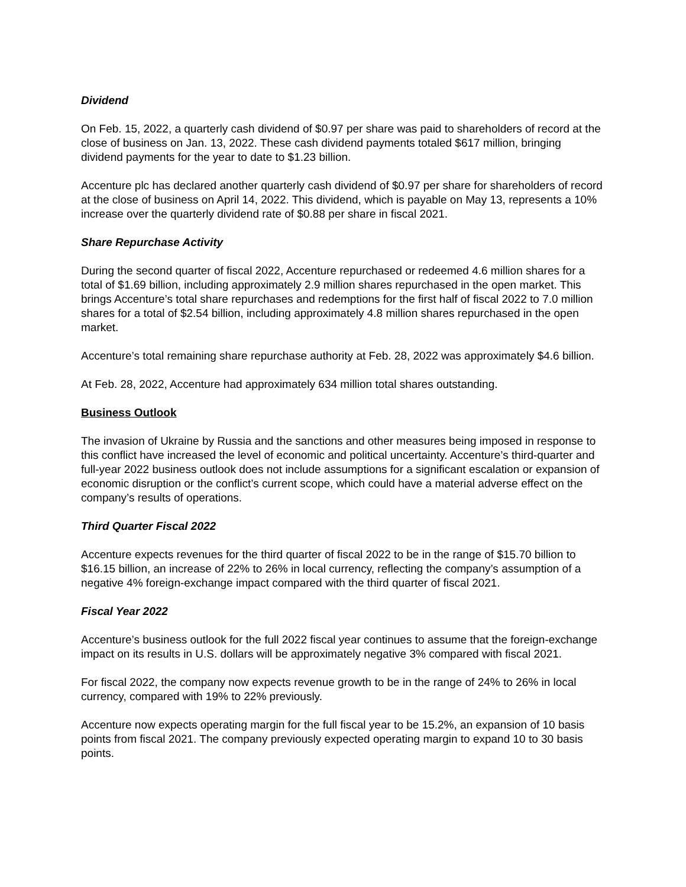Dividend
On Feb. 15, 2022, a quarterly cash dividend of $0.97 per share was paid to shareholders of record at the close of business on Jan. 13, 2022. These cash dividend payments totaled $617 million, bringing dividend payments for the year to date to $1.23 billion.
Accenture plc has declared another quarterly cash dividend of $0.97 per share for shareholders of record at the close of business on April 14, 2022. This dividend, which is payable on May 13, represents a 10% increase over the quarterly dividend rate of $0.88 per share in fiscal 2021.
Share Repurchase Activity
During the second quarter of fiscal 2022, Accenture repurchased or redeemed 4.6 million shares for a total of $1.69 billion, including approximately 2.9 million shares repurchased in the open market. This brings Accenture’s total share repurchases and redemptions for the first half of fiscal 2022 to 7.0 million shares for a total of $2.54 billion, including approximately 4.8 million shares repurchased in the open market.
Accenture’s total remaining share repurchase authority at Feb. 28, 2022 was approximately $4.6 billion.
At Feb. 28, 2022, Accenture had approximately 634 million total shares outstanding.
Business Outlook
The invasion of Ukraine by Russia and the sanctions and other measures being imposed in response to this conflict have increased the level of economic and political uncertainty. Accenture’s third-quarter and full-year 2022 business outlook does not include assumptions for a significant escalation or expansion of economic disruption or the conflict’s current scope, which could have a material adverse effect on the company’s results of operations.
Third Quarter Fiscal 2022
Accenture expects revenues for the third quarter of fiscal 2022 to be in the range of $15.70 billion to $16.15 billion, an increase of 22% to 26% in local currency, reflecting the company’s assumption of a negative 4% foreign-exchange impact compared with the third quarter of fiscal 2021.
Fiscal Year 2022
Accenture’s business outlook for the full 2022 fiscal year continues to assume that the foreign-exchange impact on its results in U.S. dollars will be approximately negative 3% compared with fiscal 2021.
For fiscal 2022, the company now expects revenue growth to be in the range of 24% to 26% in local currency, compared with 19% to 22% previously.
Accenture now expects operating margin for the full fiscal year to be 15.2%, an expansion of 10 basis points from fiscal 2021. The company previously expected operating margin to expand 10 to 30 basis points.